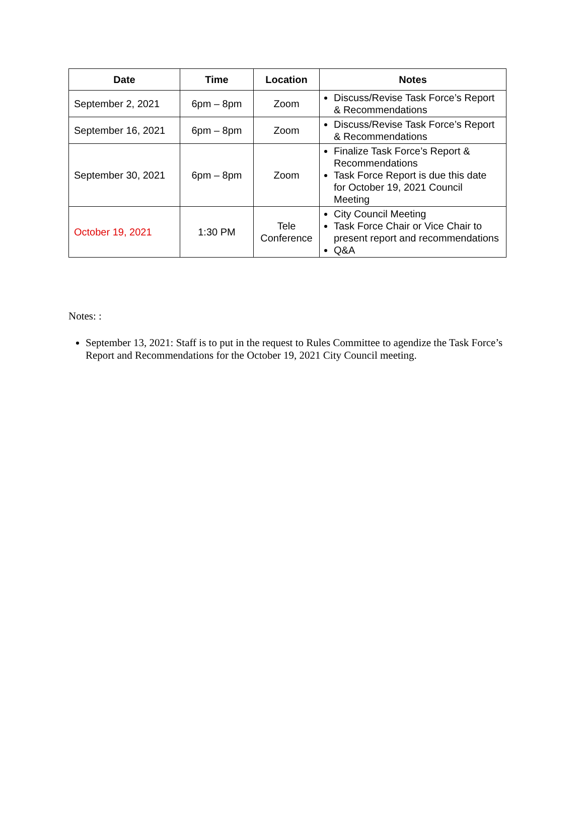| Date | Time | Location | Notes |
| --- | --- | --- | --- |
| September 2, 2021 | 6pm – 8pm | Zoom | Discuss/Revise Task Force’s Report & Recommendations |
| September 16, 2021 | 6pm – 8pm | Zoom | Discuss/Revise Task Force’s Report & Recommendations |
| September 30, 2021 | 6pm – 8pm | Zoom | Finalize Task Force’s Report & Recommendations Task Force Report is due this date for October 19, 2021 Council Meeting |
| October 19, 2021 | 1:30 PM | Tele Conference | City Council Meeting Task Force Chair or Vice Chair to present report and recommendations Q&A |
Notes: :
September 13, 2021: Staff is to put in the request to Rules Committee to agendize the Task Force’s Report and Recommendations for the October 19, 2021 City Council meeting.